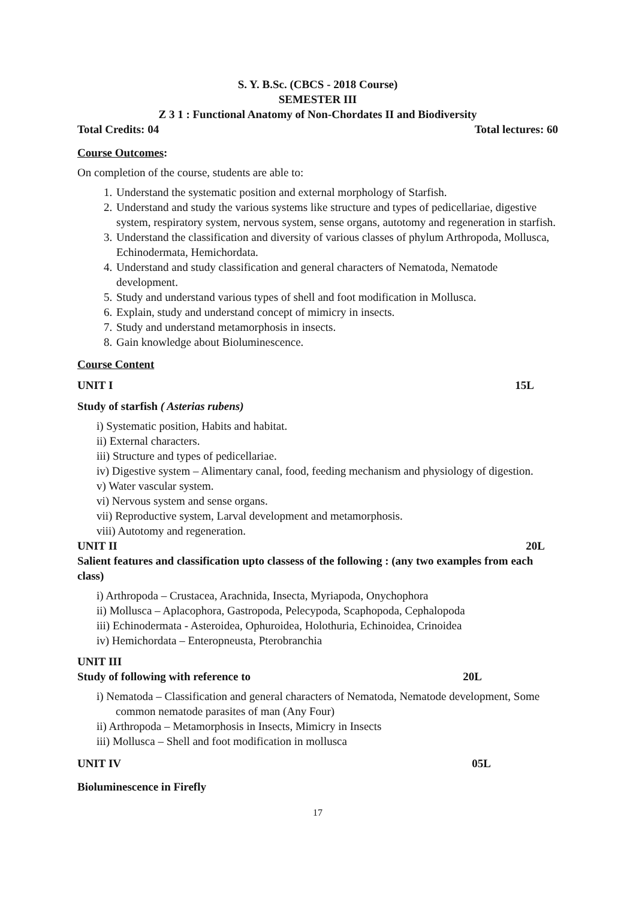S. Y. B.Sc. (CBCS - 2018 Course)
SEMESTER III
Z 3 1 : Functional Anatomy of Non-Chordates II and Biodiversity
Total Credits: 04 Total lectures: 60
Course Outcomes:
On completion of the course, students are able to:
1. Understand the systematic position and external morphology of Starfish.
2. Understand and study the various systems like structure and types of pedicellariae, digestive system, respiratory system, nervous system, sense organs, autotomy and regeneration in starfish.
3. Understand the classification and diversity of various classes of phylum Arthropoda, Mollusca, Echinodermata, Hemichordata.
4. Understand and study classification and general characters of Nematoda, Nematode development.
5. Study and understand various types of shell and foot modification in Mollusca.
6. Explain, study and understand concept of mimicry in insects.
7. Study and understand metamorphosis in insects.
8. Gain knowledge about Bioluminescence.
Course Content
UNIT I 15L
Study of starfish ( Asterias rubens)
i) Systematic position, Habits and habitat.
ii) External characters.
iii) Structure and types of pedicellariae.
iv) Digestive system – Alimentary canal, food, feeding mechanism and physiology of digestion.
v) Water vascular system.
vi) Nervous system and sense organs.
vii) Reproductive system, Larval development and metamorphosis.
viii) Autotomy and regeneration.
UNIT II 20L
Salient features and classification upto classess of the following : (any two examples from each class)
i) Arthropoda – Crustacea, Arachnida, Insecta, Myriapoda, Onychophora
ii) Mollusca – Aplacophora, Gastropoda, Pelecypoda, Scaphopoda, Cephalopoda
iii) Echinodermata - Asteroidea, Ophuroidea, Holothuria, Echinoidea, Crinoidea
iv) Hemichordata – Enteropneusta, Pterobranchia
UNIT III
Study of following with reference to 20L
i) Nematoda – Classification and general characters of Nematoda, Nematode development, Some common nematode parasites of man (Any Four)
ii) Arthropoda – Metamorphosis in Insects, Mimicry in Insects
iii) Mollusca – Shell and foot modification in mollusca
UNIT IV 05L
Bioluminescence in Firefly
17